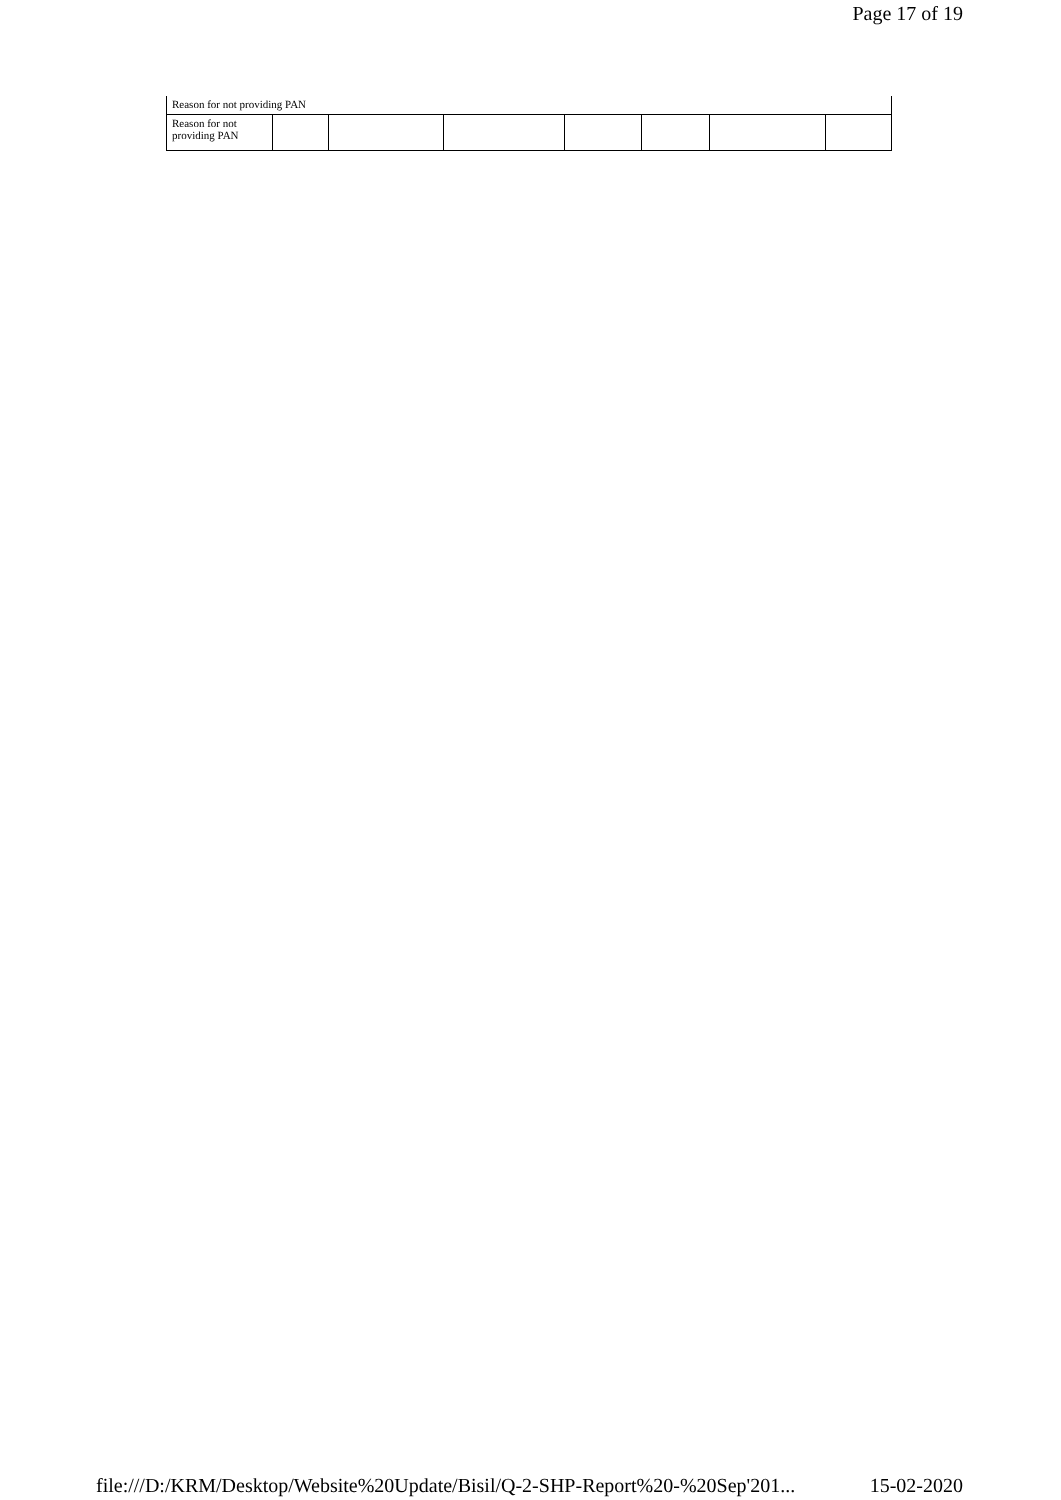Page 17 of 19
| Reason for not providing PAN |
| Reason for not providing PAN | | | | | | | |
file:///D:/KRM/Desktop/Website%20Update/Bisil/Q-2-SHP-Report%20-%20Sep'201... 15-02-2020